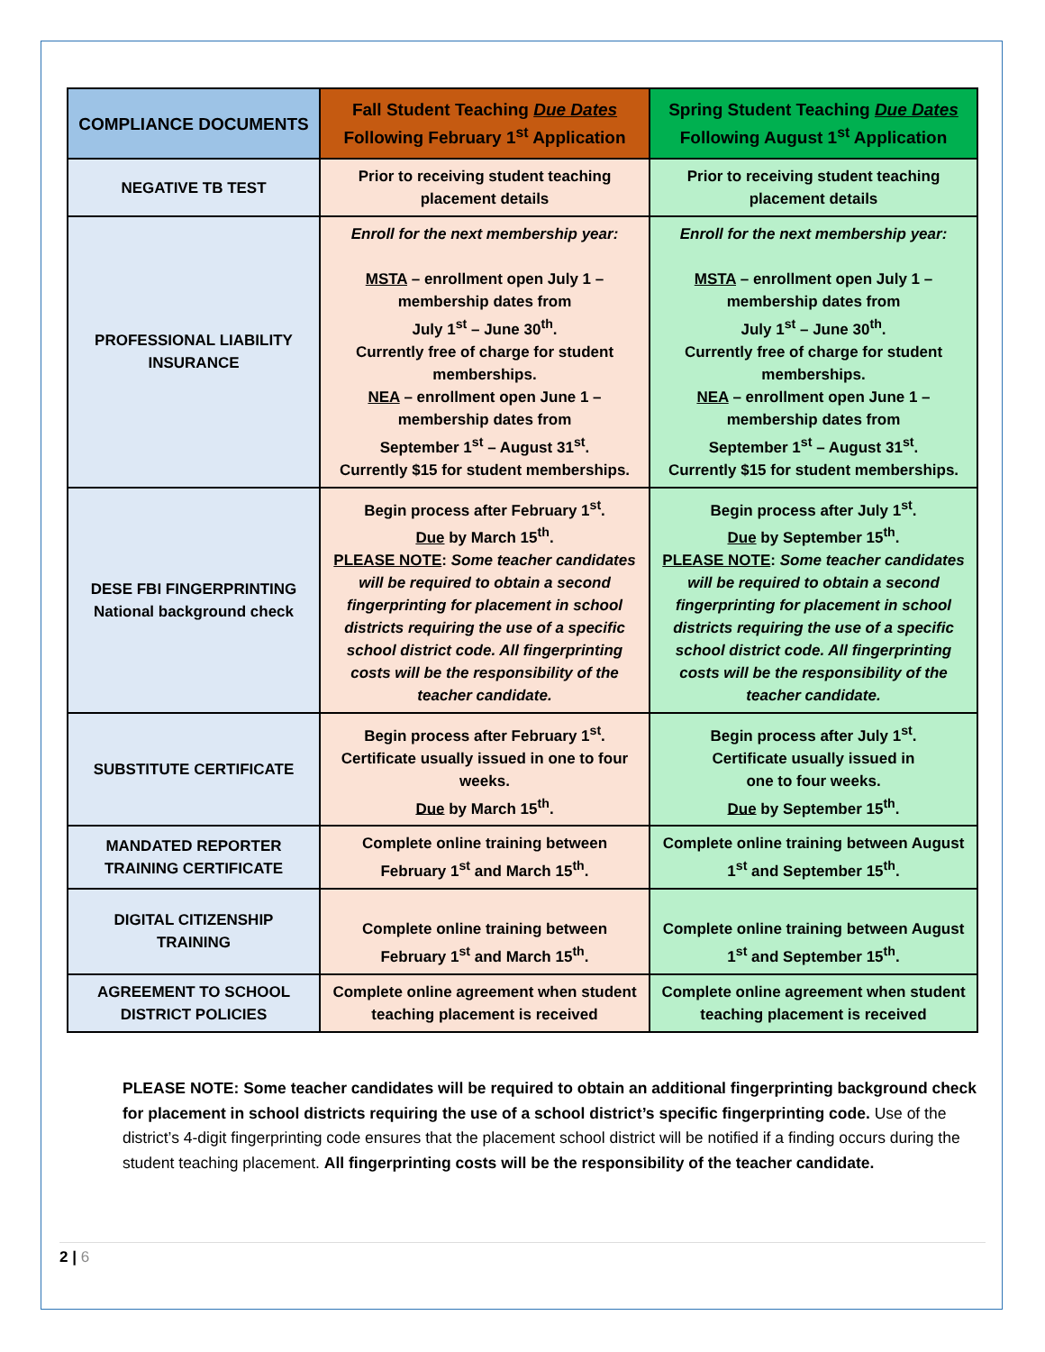| COMPLIANCE DOCUMENTS | Fall Student Teaching Due Dates Following February 1<sup>st</sup> Application | Spring Student Teaching Due Dates Following August 1<sup>st</sup> Application |
| --- | --- | --- |
| NEGATIVE TB TEST | Prior to receiving student teaching placement details | Prior to receiving student teaching placement details |
| PROFESSIONAL LIABILITY INSURANCE | Enroll for the next membership year: MSTA – enrollment open July 1 – membership dates from July 1<sup>st</sup> – June 30<sup>th</sup>. Currently free of charge for student memberships. NEA – enrollment open June 1 – membership dates from September 1<sup>st</sup> – August 31<sup>st</sup>. Currently $15 for student memberships. | Enroll for the next membership year: MSTA – enrollment open July 1 – membership dates from July 1<sup>st</sup> – June 30<sup>th</sup>. Currently free of charge for student memberships. NEA – enrollment open June 1 – membership dates from September 1<sup>st</sup> – August 31<sup>st</sup>. Currently $15 for student memberships. |
| DESE FBI FINGERPRINTING National background check | Begin process after February 1<sup>st</sup>. Due by March 15<sup>th</sup>. PLEASE NOTE : Some teacher candidates will be required to obtain a second fingerprinting for placement in school districts requiring the use of a specific school district code. All fingerprinting costs will be the responsibility of the teacher candidate. | Begin process after July 1<sup>st</sup>. Due by September 15<sup>th</sup>. PLEASE NOTE : Some teacher candidates will be required to obtain a second fingerprinting for placement in school districts requiring the use of a specific school district code. All fingerprinting costs will be the responsibility of the teacher candidate. |
| SUBSTITUTE CERTIFICATE | Begin process after February 1<sup>st</sup>. Certificate usually issued in one to four weeks. Due by March 15<sup>th</sup>. | Begin process after July 1<sup>st</sup>. Certificate usually issued in one to four weeks. Due by September 15<sup>th</sup>. |
| MANDATED REPORTER TRAINING CERTIFICATE | Complete online training between February 1<sup>st</sup> and March 15<sup>th</sup>. | Complete online training between August 1<sup>st</sup> and September 15<sup>th</sup>. |
| DIGITAL CITIZENSHIP TRAINING | Complete online training between February 1<sup>st</sup> and March 15<sup>th</sup>. | Complete online training between August 1<sup>st</sup> and September 15<sup>th</sup>. |
| AGREEMENT TO SCHOOL DISTRICT POLICIES | Complete online agreement when student teaching placement is received | Complete online agreement when student teaching placement is received |
PLEASE NOTE: Some teacher candidates will be required to obtain an additional fingerprinting background check for placement in school districts requiring the use of a school district’s specific fingerprinting code. Use of the district’s 4-digit fingerprinting code ensures that the placement school district will be notified if a finding occurs during the student teaching placement. All fingerprinting costs will be the responsibility of the teacher candidate.
2 | 6